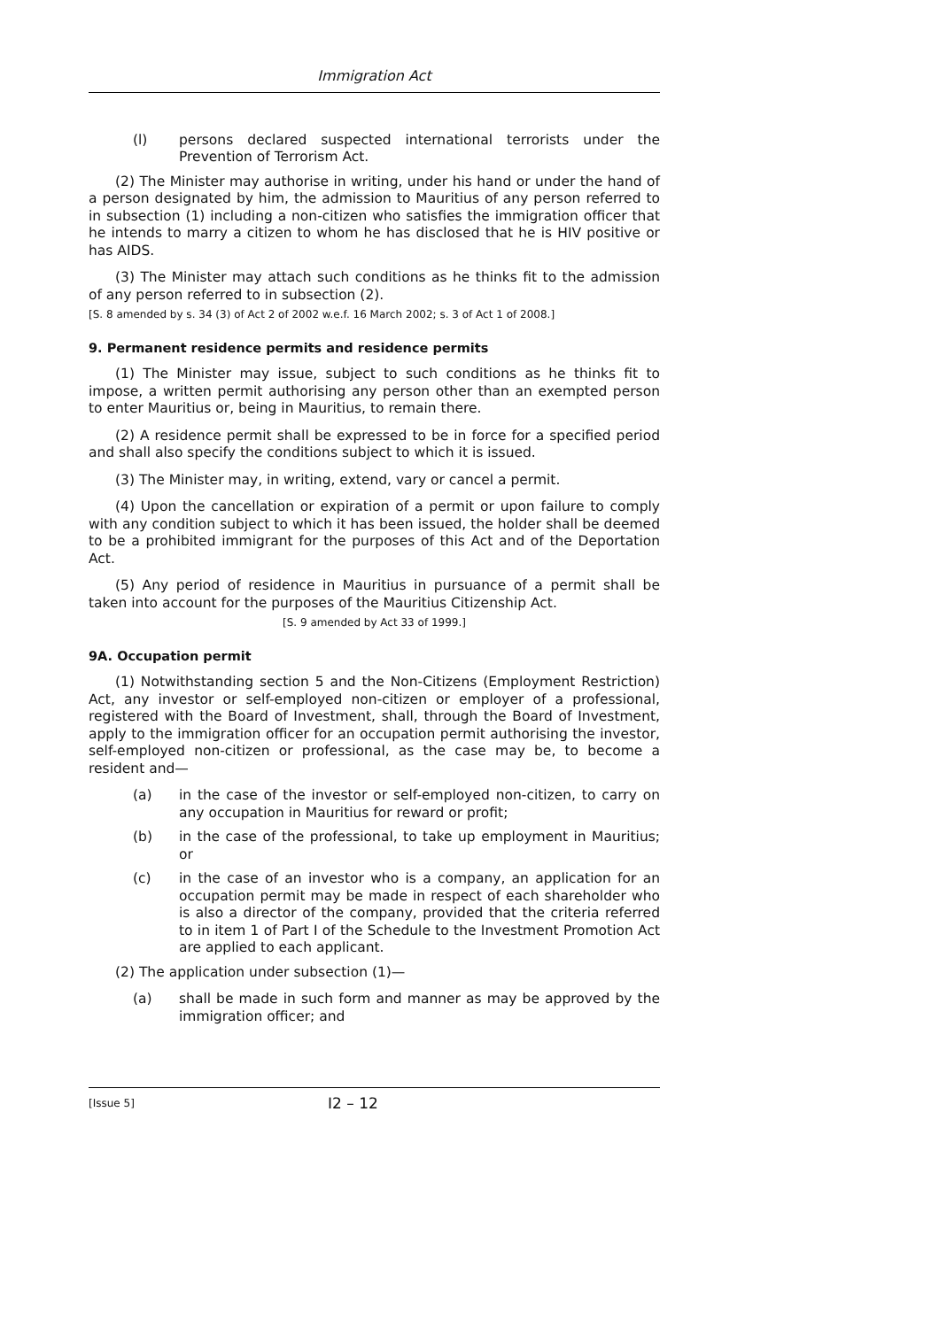Immigration Act
(l) persons declared suspected international terrorists under the Prevention of Terrorism Act.
(2) The Minister may authorise in writing, under his hand or under the hand of a person designated by him, the admission to Mauritius of any person referred to in subsection (1) including a non-citizen who satisfies the immigration officer that he intends to marry a citizen to whom he has disclosed that he is HIV positive or has AIDS.
(3) The Minister may attach such conditions as he thinks fit to the admission of any person referred to in subsection (2).
[S. 8 amended by s. 34 (3) of Act 2 of 2002 w.e.f. 16 March 2002; s. 3 of Act 1 of 2008.]
9. Permanent residence permits and residence permits
(1) The Minister may issue, subject to such conditions as he thinks fit to impose, a written permit authorising any person other than an exempted person to enter Mauritius or, being in Mauritius, to remain there.
(2) A residence permit shall be expressed to be in force for a specified period and shall also specify the conditions subject to which it is issued.
(3) The Minister may, in writing, extend, vary or cancel a permit.
(4) Upon the cancellation or expiration of a permit or upon failure to comply with any condition subject to which it has been issued, the holder shall be deemed to be a prohibited immigrant for the purposes of this Act and of the Deportation Act.
(5) Any period of residence in Mauritius in pursuance of a permit shall be taken into account for the purposes of the Mauritius Citizenship Act.
[S. 9 amended by Act 33 of 1999.]
9A. Occupation permit
(1) Notwithstanding section 5 and the Non-Citizens (Employment Restriction) Act, any investor or self-employed non-citizen or employer of a professional, registered with the Board of Investment, shall, through the Board of Investment, apply to the immigration officer for an occupation permit authorising the investor, self-employed non-citizen or professional, as the case may be, to become a resident and—
(a) in the case of the investor or self-employed non-citizen, to carry on any occupation in Mauritius for reward or profit;
(b) in the case of the professional, to take up employment in Mauritius; or
(c) in the case of an investor who is a company, an application for an occupation permit may be made in respect of each shareholder who is also a director of the company, provided that the criteria referred to in item 1 of Part I of the Schedule to the Investment Promotion Act are applied to each applicant.
(2) The application under subsection (1)—
(a) shall be made in such form and manner as may be approved by the immigration officer; and
[Issue 5] I2 – 12